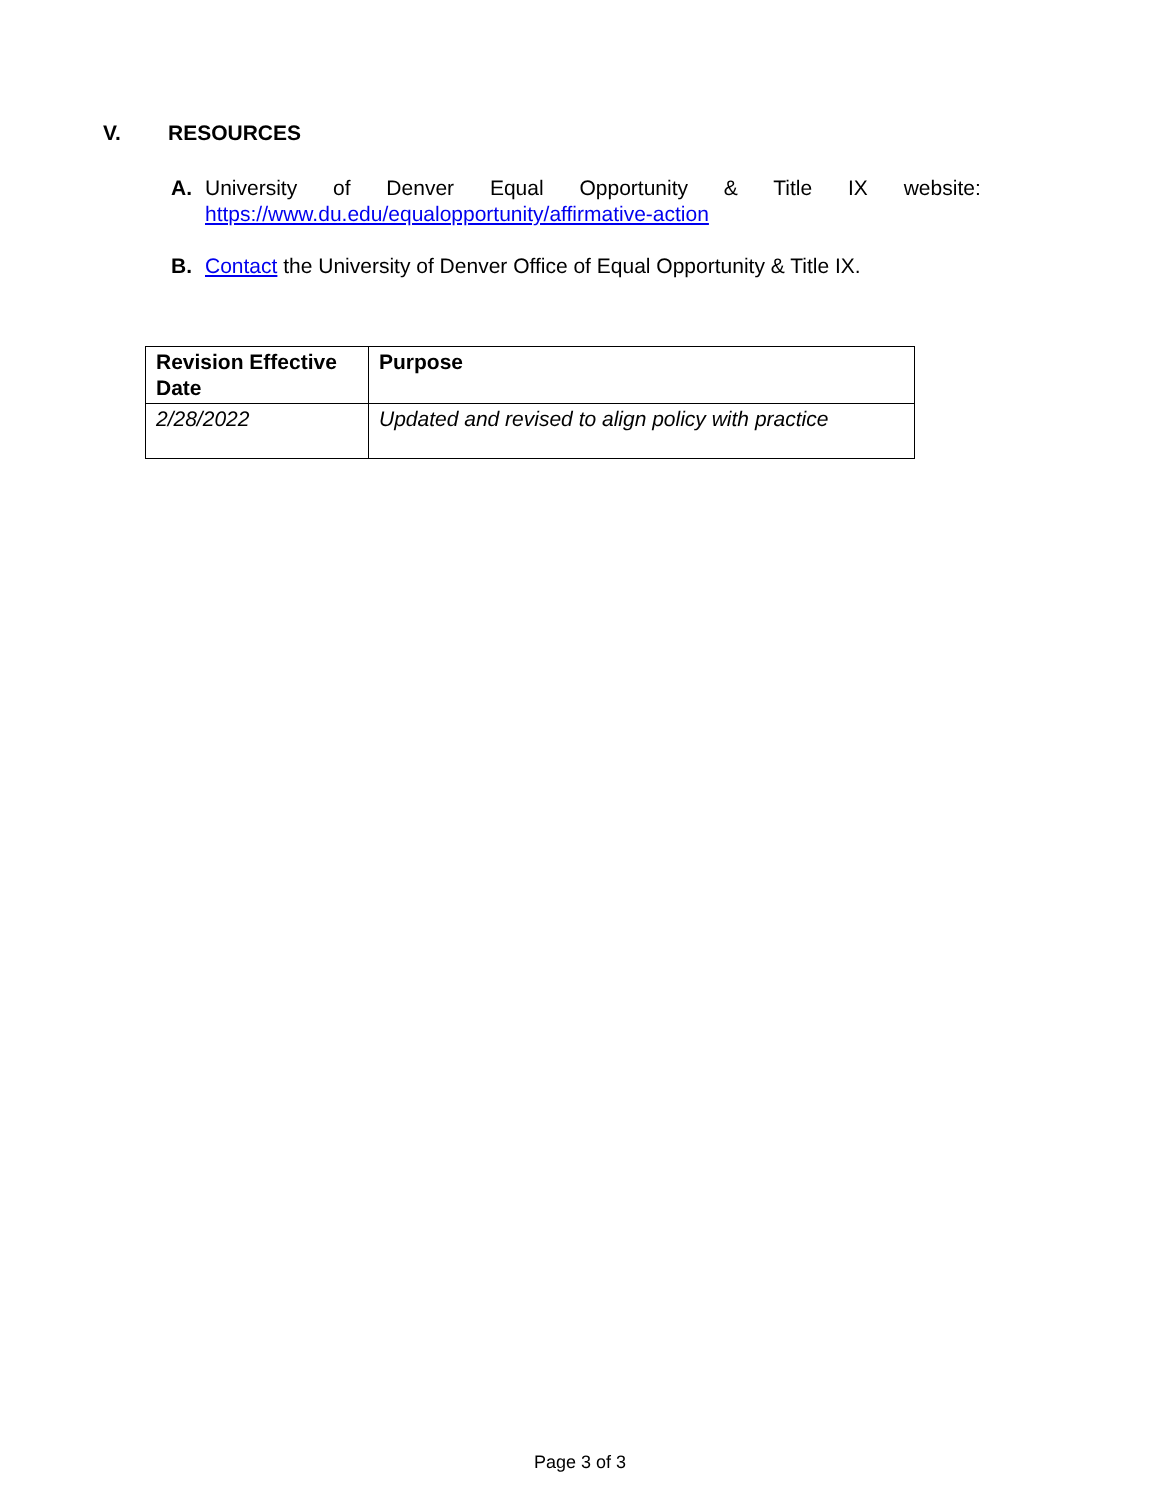V. RESOURCES
A. University of Denver Equal Opportunity & Title IX website:
https://www.du.edu/equalopportunity/affirmative-action
B. Contact the University of Denver Office of Equal Opportunity & Title IX.
| Revision Effective Date | Purpose |
| --- | --- |
| 2/28/2022 | Updated and revised to align policy with practice |
Page 3 of 3